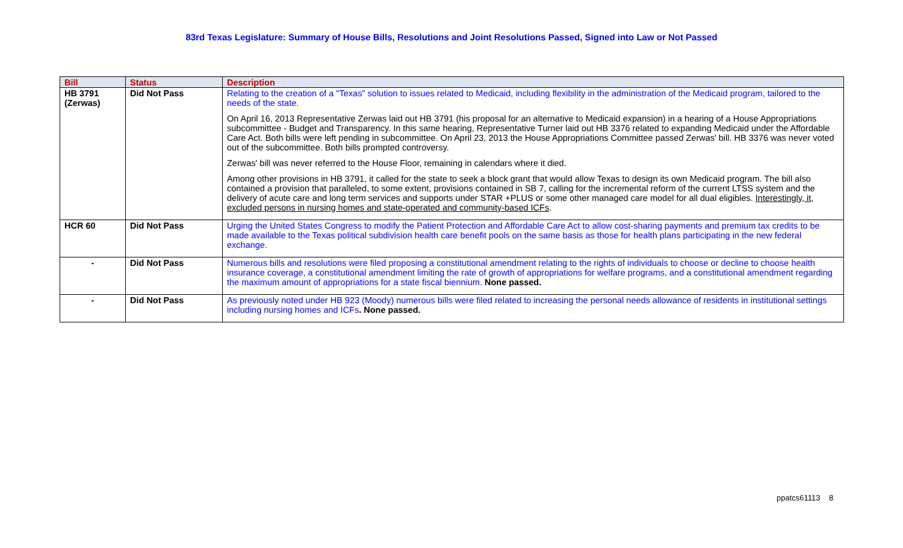83rd Texas Legislature: Summary of House Bills, Resolutions and Joint Resolutions Passed, Signed into Law or Not Passed
| Bill | Status | Description |
| --- | --- | --- |
| HB 3791 (Zerwas) | Did Not Pass | Relating to the creation of a "Texas" solution to issues related to Medicaid, including flexibility in the administration of the Medicaid program, tailored to the needs of the state. On April 16, 2013 Representative Zerwas laid out HB 3791 (his proposal for an alternative to Medicaid expansion) in a hearing of a House Appropriations subcommittee - Budget and Transparency. In this same hearing, Representative Turner laid out HB 3376 related to expanding Medicaid under the Affordable Care Act. Both bills were left pending in subcommittee. On April 23, 2013 the House Appropriations Committee passed Zerwas' bill. HB 3376 was never voted out of the subcommittee. Both bills prompted controversy. Zerwas' bill was never referred to the House Floor, remaining in calendars where it died. Among other provisions in HB 3791, it called for the state to seek a block grant that would allow Texas to design its own Medicaid program. The bill also contained a provision that paralleled, to some extent, provisions contained in SB 7, calling for the incremental reform of the current LTSS system and the delivery of acute care and long term services and supports under STAR +PLUS or some other managed care model for all dual eligibles. Interestingly, it, excluded persons in nursing homes and state-operated and community-based ICFs . |
| HCR 60 | Did Not Pass | Urging the United States Congress to modify the Patient Protection and Affordable Care Act to allow cost-sharing payments and premium tax credits to be made available to the Texas political subdivision health care benefit pools on the same basis as those for health plans participating in the new federal exchange. |
| - | Did Not Pass | Numerous bills and resolutions were filed proposing a constitutional amendment relating to the rights of individuals to choose or decline to choose health insurance coverage, a constitutional amendment limiting the rate of growth of appropriations for welfare programs, and a constitutional amendment regarding the maximum amount of appropriations for a state fiscal biennium. None passed. |
| - | Did Not Pass | As previously noted under HB 923 (Moody) numerous bills were filed related to increasing the personal needs allowance of residents in institutional settings including nursing homes and ICFs . None passed. |
ppatcs61113 8